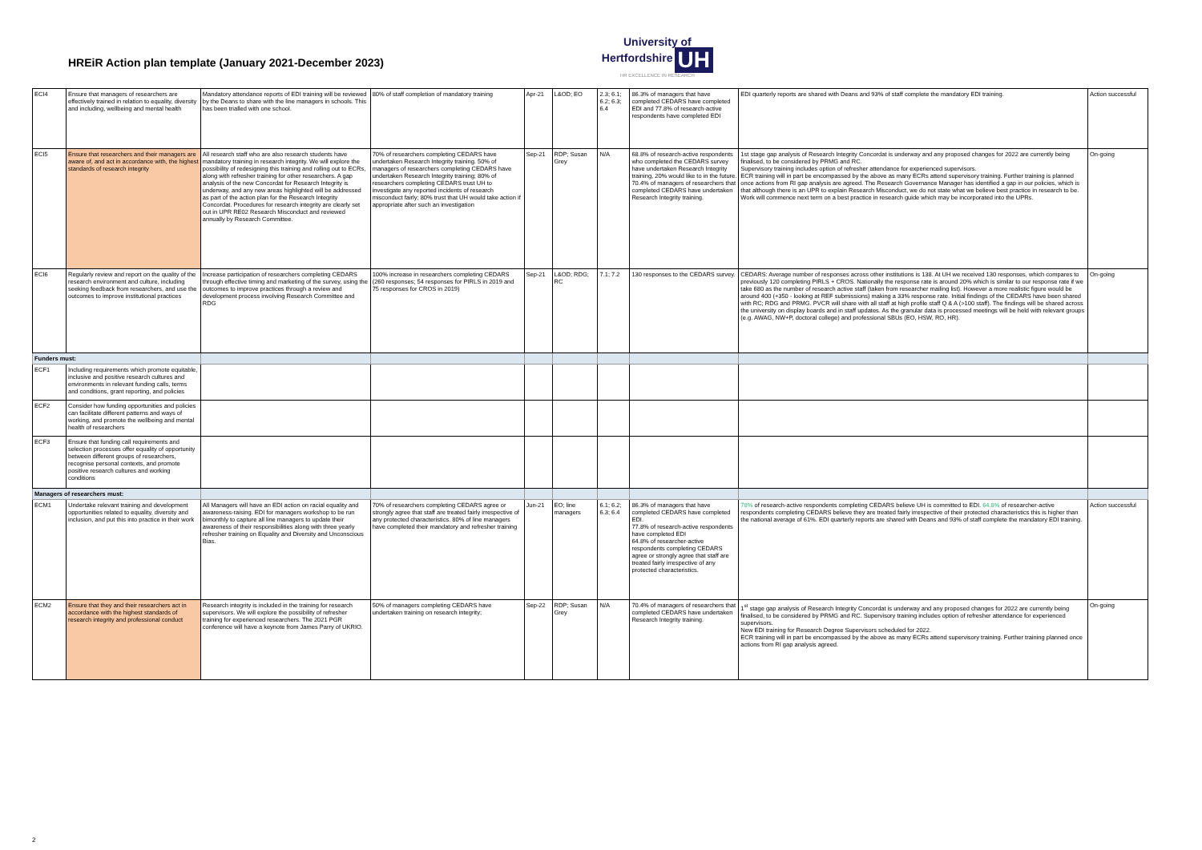HREiR Action plan template (January 2021-December 2023)
University of
Hertfordshire UH
HR EXCELLENCE IN RESEARCH
| ECI4 | Ensure that managers of researchers are effectively trained in relation to equality, diversity and including, wellbeing and mental health | Mandatory attendance reports of EDI training will be reviewed by the Deans to share with the line managers in schools. This has been trialled with one school. | 80% of staff completion of mandatory training | Apr-21 | L&OD; EO | 2.3; 6.1; 6.2; 6.3; 6.4 | 86.3% of managers that have completed CEDARS have completed EDI and 77.8% of research-active respondents have completed EDI | EDI quarterly reports are shared with Deans and 93% of staff complete the mandatory EDI training. | Action successful |
| ECI5 | Ensure that researchers and their managers are aware of, and act in accordance with, the highest standards of research integrity | All research staff who are also research students have mandatory training in research integrity. We will explore the possibility of redesigning this training and rolling out to ECRs, along with refresher training for other researchers. A gap analysis of the new Concordat for Research Integrity is underway, and any new areas highlighted will be addressed as part of the action plan for the Research Integrity Concordat. Procedures for research integrity are clearly set out in UPR RE02 Research Misconduct and reviewed annually by Research Committee. | 70% of researchers completing CEDARS have undertaken Research Integrity training. 50% of managers of researchers completing CEDARS have undertaken Research Integrity training; 80% of researchers completing CEDARS trust UH to investigate any reported incidents of research misconduct fairly; 80% trust that UH would take action if appropriate after such an investigation | Sep-21 | RDP; Susan Grey | N/A | 68.8% of research-active respondents who completed the CEDARS survey have undertaken Research Integrity training, 20% would like to in the future. 70.4% of managers of researchers that completed CEDARS have undertaken Research Integrity training. | 1st stage gap analysis of Research Integrity Concordat is underway and any proposed changes for 2022 are currently being finalised, to be considered by PRMG and RC. Supervisory training includes option of refresher attendance for experienced supervisors. ECR training will in part be encompassed by the above as many ECRs attend supervisory training. Further training is planned once actions from RI gap analysis are agreed. The Research Governance Manager has identified a gap in our policies, which is that although there is an UPR to explain Research Misconduct, we do not state what we believe best practice in research to be. Work will commence next term on a best practice in research guide which may be incorporated into the UPRs. | On-going |
| ECI6 | Regularly review and report on the quality of the research environment and culture, including seeking feedback from researchers, and use the outcomes to improve institutional practices | Increase participation of researchers completing CEDARS through effective timing and marketing of the survey, using the outcomes to improve practices through a review and development process involving Research Committee and RDG | 100% increase in researchers completing CEDARS (260 responses; 54 responses for PIRLS in 2019 and 75 responses for CROS in 2019) | Sep-21 | L&OD; RDG; RC | 7.1; 7.2 | 130 responses to the CEDARS survey. | CEDARS: Average number of responses across other institutions is 138. At UH we received 130 responses, which compares to previously 120 completing PIRLS + CROS. Nationally the response rate is around 20% which is similar to our response rate if we take 680 as the number of research active staff (taken from researcher mailing list). However a more realistic figure would be around 400 (+350 - looking at REF submissions) making a 33% response rate. Initial findings of the CEDARS have been shared with RC; RDG and PRMG. PVCR will share with all staff at high profile staff Q & A (>100 staff). The findings will be shared across the university on display boards and in staff updates. As the granular data is processed meetings will be held with relevant groups (e.g. AWAG, NW+P, doctoral college) and professional SBUs (EO, HSW, RO, HR). | On-going |
| Funders must: | | | | | | | | | |
| ECF1 | Including requirements which promote equitable, inclusive and positive research cultures and environments in relevant funding calls, terms and conditions, grant reporting, and policies | | | | | | | | |
| ECF2 | Consider how funding opportunities and policies can facilitate different patterns and ways of working, and promote the wellbeing and mental health of researchers | | | | | | | | |
| ECF3 | Ensure that funding call requirements and selection processes offer equality of opportunity between different groups of researchers, recognise personal contexts, and promote positive research cultures and working conditions | | | | | | | | |
| Managers of researchers must: | | | | | | | | | |
| ECM1 | Undertake relevant training and development opportunities related to equality, diversity and inclusion, and put this into practice in their work | All Managers will have an EDI action on racial equality and awareness-raising. EDI for managers workshop to be run bimonthly to capture all line managers to update their awareness of their responsibilities along with three yearly refresher training on Equality and Diversity and Unconscious Bias. | 70% of researchers completing CEDARS agree or strongly agree that staff are treated fairly irrespective of any protected characteristics. 80% of line managers have completed their mandatory and refresher training | Jun-21 | EO; line managers | 6.1; 6.2; 6.3; 6.4 | 86.3% of managers that have completed CEDARS have completed EDI. 77.8% of research-active respondents have completed EDI 64.8% of researcher-active respondents completing CEDARS agree or strongly agree that staff are treated fairly irrespective of any protected characteristics. | 78% of research-active respondents completing CEDARS believe UH is committed to EDI. 64.8% of researcher-active respondents completing CEDARS believe they are treated fairly irrespective of their protected characteristics this is higher than the national average of 61%. EDI quarterly reports are shared with Deans and 93% of staff complete the mandatory EDI training. | Action successful |
| ECM2 | Ensure that they and their researchers act in accordance with the highest standards of research integrity and professional conduct | Research integrity is included in the training for research supervisors. We will explore the possibility of refresher training for experienced researchers. The 2021 PGR conference will have a keynote from James Parry of UKRIO. | 50% of managers completing CEDARS have undertaken training on research integrity; | Sep-22 | RDP; Susan Grey | N/A | 70.4% of managers of researchers that completed CEDARS have undertaken Research Integrity training. | 1<sup>st</sup> stage gap analysis of Research Integrity Concordat is underway and any proposed changes for 2022 are currently being finalised, to be considered by PRMG and RC. Supervisory training includes option of refresher attendance for experienced supervisors. New EDI training for Research Degree Supervisors scheduled for 2022. ECR training will in part be encompassed by the above as many ECRs attend supervisory training. Further training planned once actions from RI gap analysis agreed. | On-going |
2